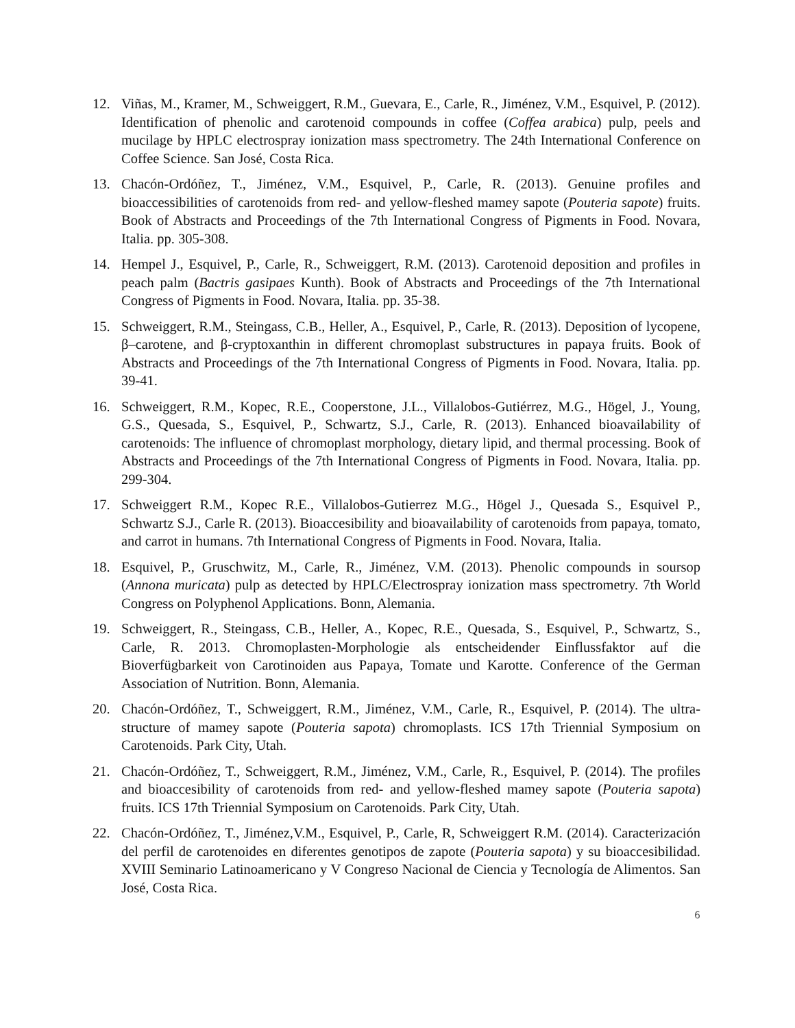12. Viñas, M., Kramer, M., Schweiggert, R.M., Guevara, E., Carle, R., Jiménez, V.M., Esquivel, P. (2012). Identification of phenolic and carotenoid compounds in coffee (Coffea arabica) pulp, peels and mucilage by HPLC electrospray ionization mass spectrometry. The 24th International Conference on Coffee Science. San José, Costa Rica.
13. Chacón-Ordóñez, T., Jiménez, V.M., Esquivel, P., Carle, R. (2013). Genuine profiles and bioaccessibilities of carotenoids from red- and yellow-fleshed mamey sapote (Pouteria sapote) fruits. Book of Abstracts and Proceedings of the 7th International Congress of Pigments in Food. Novara, Italia. pp. 305-308.
14. Hempel J., Esquivel, P., Carle, R., Schweiggert, R.M. (2013). Carotenoid deposition and profiles in peach palm (Bactris gasipaes Kunth). Book of Abstracts and Proceedings of the 7th International Congress of Pigments in Food. Novara, Italia. pp. 35-38.
15. Schweiggert, R.M., Steingass, C.B., Heller, A., Esquivel, P., Carle, R. (2013). Deposition of lycopene, β–carotene, and β-cryptoxanthin in different chromoplast substructures in papaya fruits. Book of Abstracts and Proceedings of the 7th International Congress of Pigments in Food. Novara, Italia. pp. 39-41.
16. Schweiggert, R.M., Kopec, R.E., Cooperstone, J.L., Villalobos-Gutiérrez, M.G., Högel, J., Young, G.S., Quesada, S., Esquivel, P., Schwartz, S.J., Carle, R. (2013). Enhanced bioavailability of carotenoids: The influence of chromoplast morphology, dietary lipid, and thermal processing. Book of Abstracts and Proceedings of the 7th International Congress of Pigments in Food. Novara, Italia. pp. 299-304.
17. Schweiggert R.M., Kopec R.E., Villalobos-Gutierrez M.G., Högel J., Quesada S., Esquivel P., Schwartz S.J., Carle R. (2013). Bioaccesibility and bioavailability of carotenoids from papaya, tomato, and carrot in humans. 7th International Congress of Pigments in Food. Novara, Italia.
18. Esquivel, P., Gruschwitz, M., Carle, R., Jiménez, V.M. (2013). Phenolic compounds in soursop (Annona muricata) pulp as detected by HPLC/Electrospray ionization mass spectrometry. 7th World Congress on Polyphenol Applications. Bonn, Alemania.
19. Schweiggert, R., Steingass, C.B., Heller, A., Kopec, R.E., Quesada, S., Esquivel, P., Schwartz, S., Carle, R. 2013. Chromoplasten-Morphologie als entscheidender Einflussfaktor auf die Bioverfügbarkeit von Carotinoiden aus Papaya, Tomate und Karotte. Conference of the German Association of Nutrition. Bonn, Alemania.
20. Chacón-Ordóñez, T., Schweiggert, R.M., Jiménez, V.M., Carle, R., Esquivel, P. (2014). The ultra-structure of mamey sapote (Pouteria sapota) chromoplasts. ICS 17th Triennial Symposium on Carotenoids. Park City, Utah.
21. Chacón-Ordóñez, T., Schweiggert, R.M., Jiménez, V.M., Carle, R., Esquivel, P. (2014). The profiles and bioaccesibility of carotenoids from red- and yellow-fleshed mamey sapote (Pouteria sapota) fruits. ICS 17th Triennial Symposium on Carotenoids. Park City, Utah.
22. Chacón-Ordóñez, T., Jiménez,V.M., Esquivel, P., Carle, R, Schweiggert R.M. (2014). Caracterización del perfil de carotenoides en diferentes genotipos de zapote (Pouteria sapota) y su bioaccesibilidad. XVIII Seminario Latinoamericano y V Congreso Nacional de Ciencia y Tecnología de Alimentos. San José, Costa Rica.
6